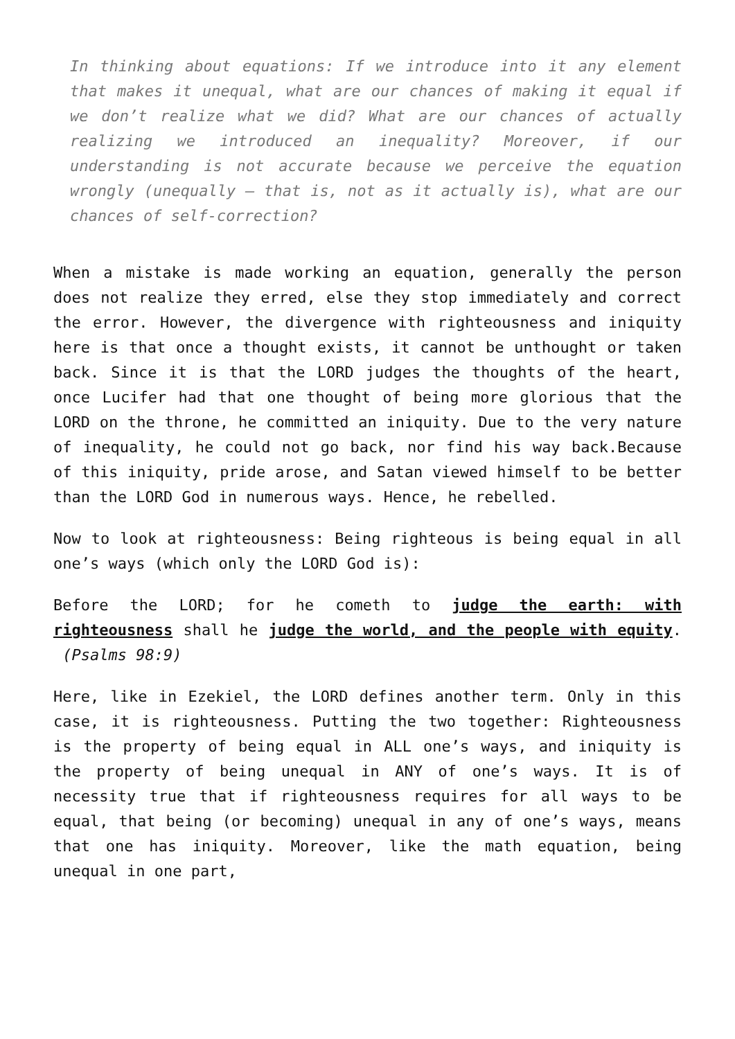In thinking about equations: If we introduce into it any element that makes it unequal, what are our chances of making it equal if we don’t realize what we did? What are our chances of actually realizing we introduced an inequality? Moreover, if our understanding is not accurate because we perceive the equation wrongly (unequally – that is, not as it actually is), what are our chances of self-correction?
When a mistake is made working an equation, generally the person does not realize they erred, else they stop immediately and correct the error. However, the divergence with righteousness and iniquity here is that once a thought exists, it cannot be unthought or taken back. Since it is that the LORD judges the thoughts of the heart, once Lucifer had that one thought of being more glorious that the LORD on the throne, he committed an iniquity. Due to the very nature of inequality, he could not go back, nor find his way back.Because of this iniquity, pride arose, and Satan viewed himself to be better than the LORD God in numerous ways. Hence, he rebelled.
Now to look at righteousness: Being righteous is being equal in all one’s ways (which only the LORD God is):
Before the LORD; for he cometh to judge the earth: with righteousness shall he judge the world, and the people with equity. (Psalms 98:9)
Here, like in Ezekiel, the LORD defines another term. Only in this case, it is righteousness. Putting the two together: Righteousness is the property of being equal in ALL one’s ways, and iniquity is the property of being unequal in ANY of one’s ways. It is of necessity true that if righteousness requires for all ways to be equal, that being (or becoming) unequal in any of one’s ways, means that one has iniquity. Moreover, like the math equation, being unequal in one part,